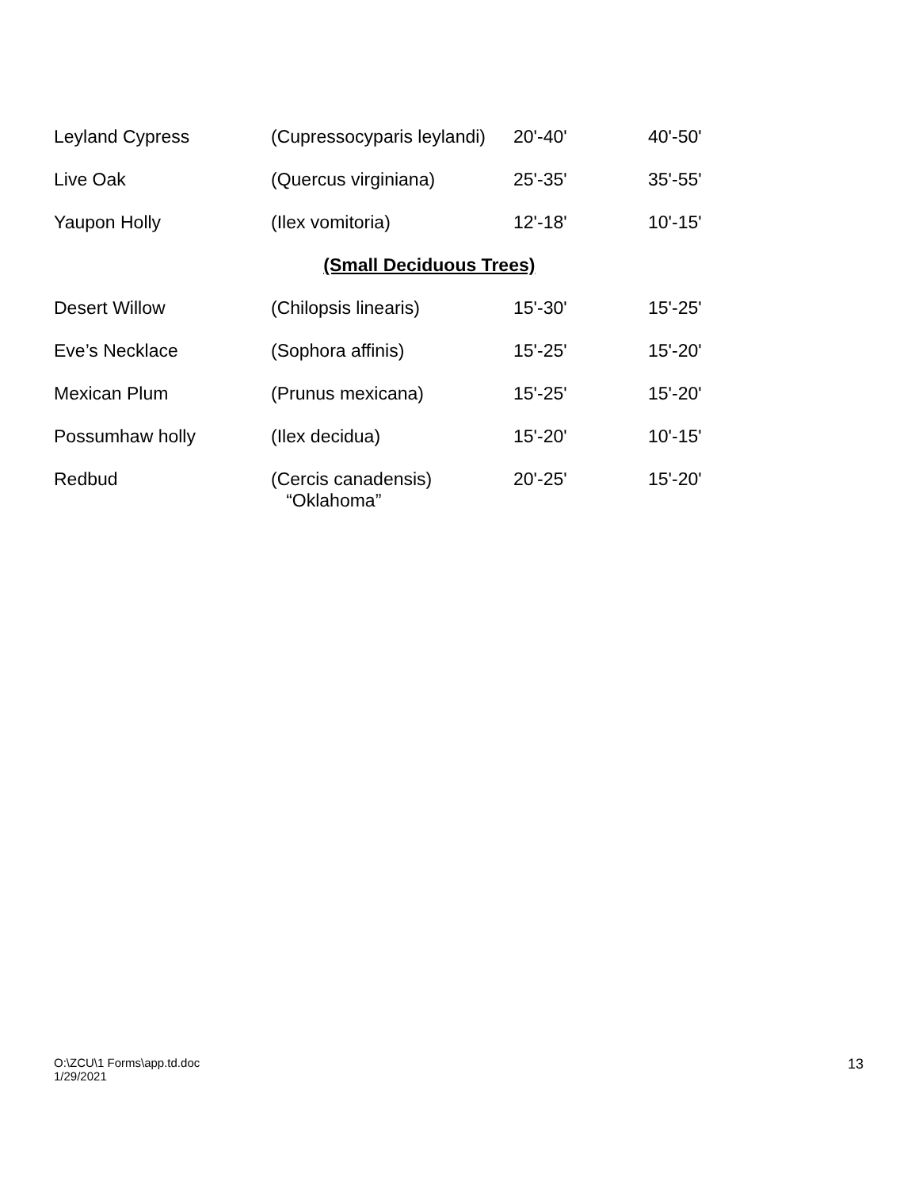| Leyland Cypress | (Cupressocyparis leylandi) | 20'-40' | 40'-50' |
| Live Oak | (Quercus virginiana) | 25'-35' | 35'-55' |
| Yaupon Holly | (Ilex vomitoria) | 12'-18' | 10'-15' |
| (Small Deciduous Trees) | | | |
| Desert Willow | (Chilopsis linearis) | 15'-30' | 15'-25' |
| Eve’s Necklace | (Sophora affinis) | 15'-25' | 15'-20' |
| Mexican Plum | (Prunus mexicana) | 15'-25' | 15'-20' |
| Possumhaw holly | (Ilex decidua) | 15'-20' | 10'-15' |
| Redbud | (Cercis canadensis) “Oklahoma” | 20'-25' | 15'-20' |
O:\ZCU\1 Forms\app.td.doc
1/29/2021
13